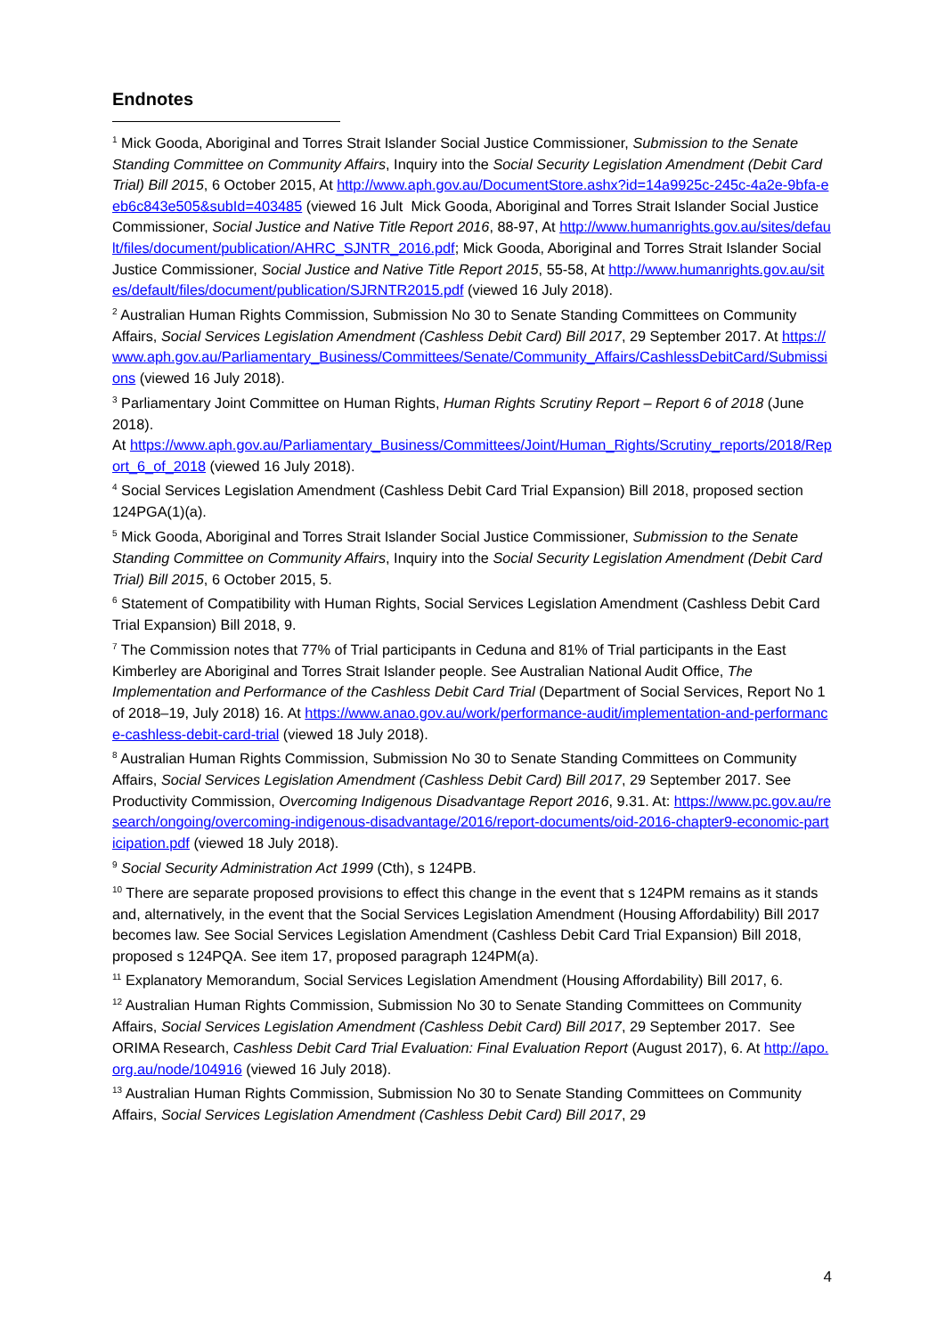Endnotes
<sup>1</sup> Mick Gooda, Aboriginal and Torres Strait Islander Social Justice Commissioner, Submission to the Senate Standing Committee on Community Affairs, Inquiry into the Social Security Legislation Amendment (Debit Card Trial) Bill 2015, 6 October 2015, At http://www.aph.gov.au/DocumentStore.ashx?id=14a9925c-245c-4a2e-9bfa-eeb6c843e505&subId=403485 (viewed 16 Jult Mick Gooda, Aboriginal and Torres Strait Islander Social Justice Commissioner, Social Justice and Native Title Report 2016, 88-97, At http://www.humanrights.gov.au/sites/default/files/document/publication/AHRC_SJNTR_2016.pdf; Mick Gooda, Aboriginal and Torres Strait Islander Social Justice Commissioner, Social Justice and Native Title Report 2015, 55-58, At http://www.humanrights.gov.au/sites/default/files/document/publication/SJRNTR2015.pdf (viewed 16 July 2018).
<sup>2</sup> Australian Human Rights Commission, Submission No 30 to Senate Standing Committees on Community Affairs, Social Services Legislation Amendment (Cashless Debit Card) Bill 2017, 29 September 2017. At https://www.aph.gov.au/Parliamentary_Business/Committees/Senate/Community_Affairs/CashlessDebitCard/Submissions (viewed 16 July 2018).
<sup>3</sup> Parliamentary Joint Committee on Human Rights, Human Rights Scrutiny Report – Report 6 of 2018 (June 2018).
At https://www.aph.gov.au/Parliamentary_Business/Committees/Joint/Human_Rights/Scrutiny_reports/2018/Report_6_of_2018 (viewed 16 July 2018).
<sup>4</sup> Social Services Legislation Amendment (Cashless Debit Card Trial Expansion) Bill 2018, proposed section 124PGA(1)(a).
<sup>5</sup> Mick Gooda, Aboriginal and Torres Strait Islander Social Justice Commissioner, Submission to the Senate Standing Committee on Community Affairs, Inquiry into the Social Security Legislation Amendment (Debit Card Trial) Bill 2015, 6 October 2015, 5.
<sup>6</sup> Statement of Compatibility with Human Rights, Social Services Legislation Amendment (Cashless Debit Card Trial Expansion) Bill 2018, 9.
<sup>7</sup> The Commission notes that 77% of Trial participants in Ceduna and 81% of Trial participants in the East Kimberley are Aboriginal and Torres Strait Islander people. See Australian National Audit Office, The Implementation and Performance of the Cashless Debit Card Trial (Department of Social Services, Report No 1 of 2018–19, July 2018) 16. At https://www.anao.gov.au/work/performance-audit/implementation-and-performance-cashless-debit-card-trial (viewed 18 July 2018).
<sup>8</sup> Australian Human Rights Commission, Submission No 30 to Senate Standing Committees on Community Affairs, Social Services Legislation Amendment (Cashless Debit Card) Bill 2017, 29 September 2017. See Productivity Commission, Overcoming Indigenous Disadvantage Report 2016, 9.31. At: https://www.pc.gov.au/research/ongoing/overcoming-indigenous-disadvantage/2016/report-documents/oid-2016-chapter9-economic-participation.pdf (viewed 18 July 2018).
<sup>9</sup> Social Security Administration Act 1999 (Cth), s 124PB.
<sup>10</sup> There are separate proposed provisions to effect this change in the event that s 124PM remains as it stands and, alternatively, in the event that the Social Services Legislation Amendment (Housing Affordability) Bill 2017 becomes law. See Social Services Legislation Amendment (Cashless Debit Card Trial Expansion) Bill 2018, proposed s 124PQA. See item 17, proposed paragraph 124PM(a).
<sup>11</sup> Explanatory Memorandum, Social Services Legislation Amendment (Housing Affordability) Bill 2017, 6.
<sup>12</sup> Australian Human Rights Commission, Submission No 30 to Senate Standing Committees on Community Affairs, Social Services Legislation Amendment (Cashless Debit Card) Bill 2017, 29 September 2017. See ORIMA Research, Cashless Debit Card Trial Evaluation: Final Evaluation Report (August 2017), 6. At http://apo.org.au/node/104916 (viewed 16 July 2018).
<sup>13</sup> Australian Human Rights Commission, Submission No 30 to Senate Standing Committees on Community Affairs, Social Services Legislation Amendment (Cashless Debit Card) Bill 2017, 29
4